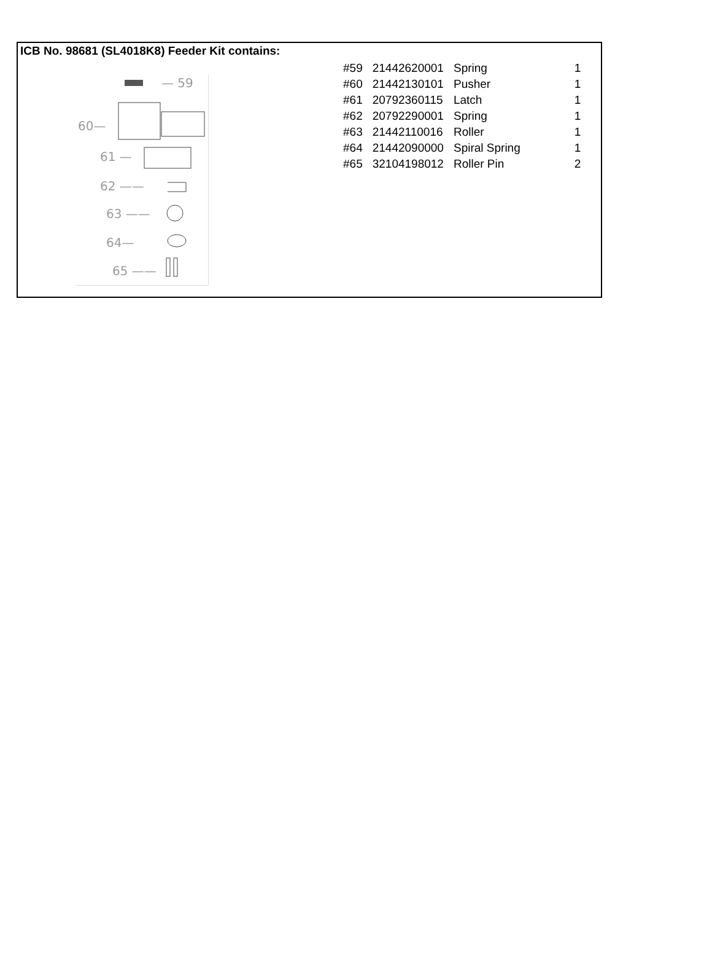ICB No. 98681 (SL4018K8) Feeder Kit contains:
— 59
60—
61 —
62 ——
63 ——
64—
65 ——
| #59 | 21442620001 | Spring | 1 |
| #60 | 21442130101 | Pusher | 1 |
| #61 | 20792360115 | Latch | 1 |
| #62 | 20792290001 | Spring | 1 |
| #63 | 21442110016 | Roller | 1 |
| #64 | 21442090000 | Spiral Spring | 1 |
| #65 | 32104198012 | Roller Pin | 2 |